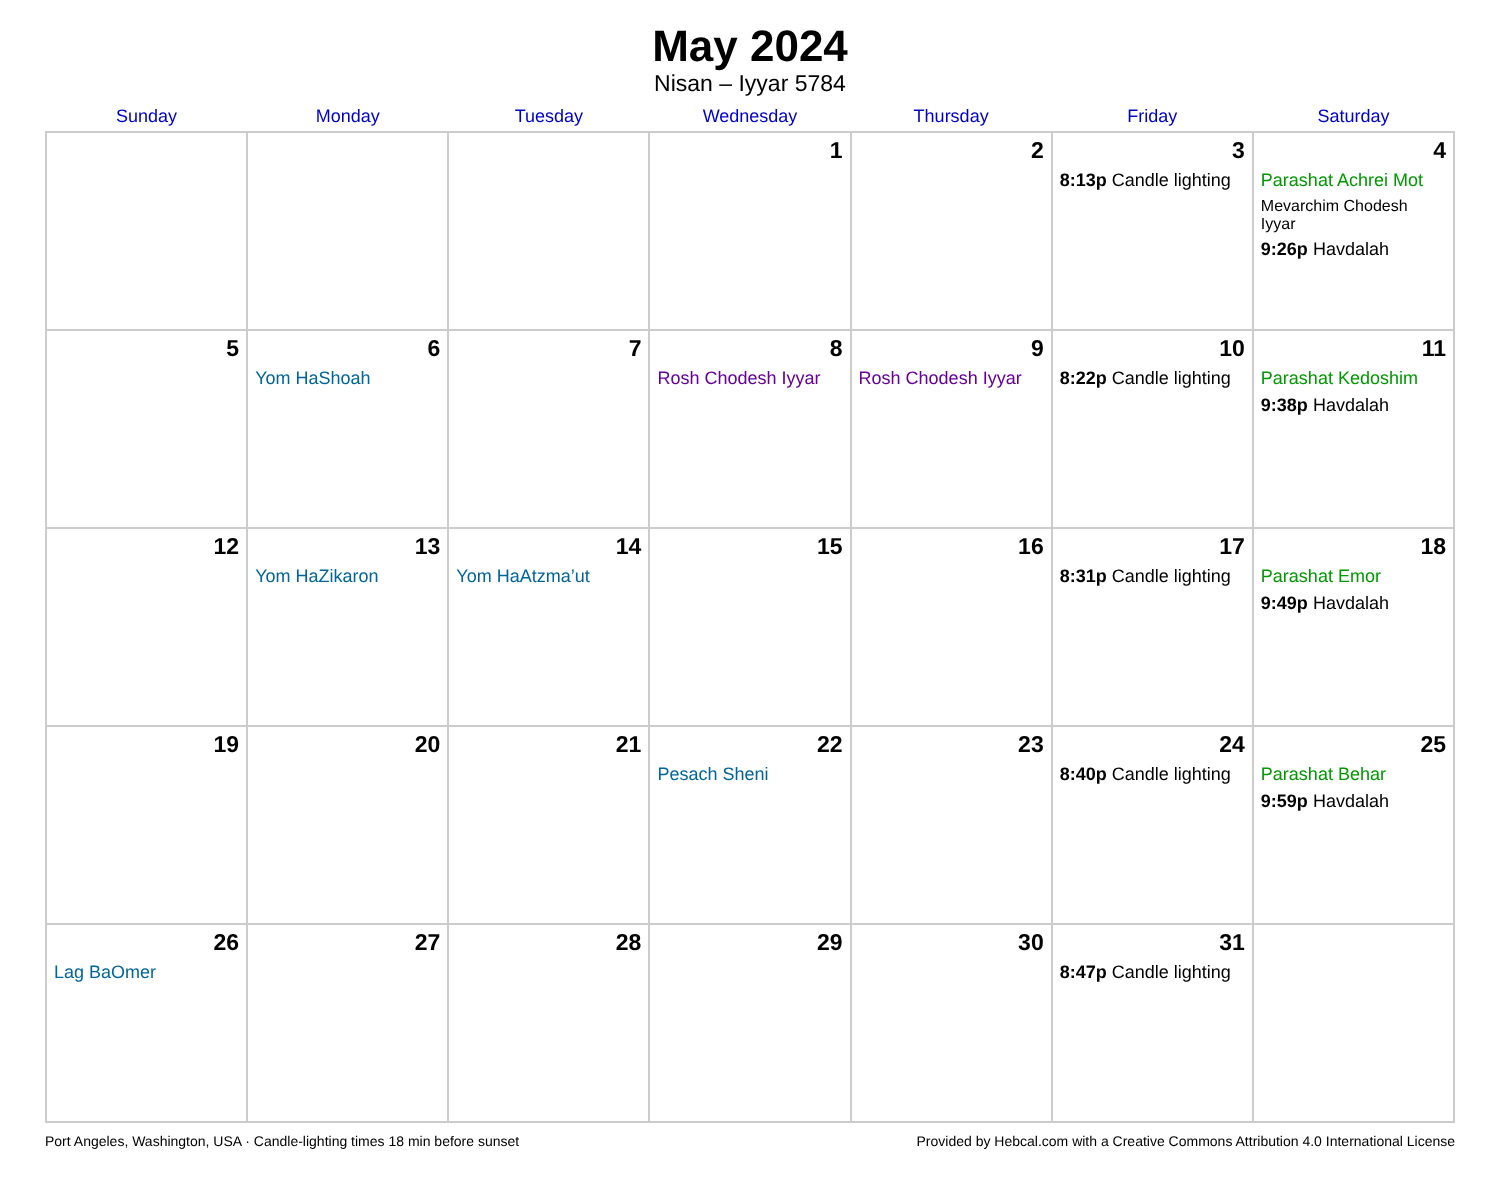May 2024
Nisan – Iyyar 5784
| Sunday | Monday | Tuesday | Wednesday | Thursday | Friday | Saturday |
| --- | --- | --- | --- | --- | --- | --- |
| | | | 1 | 2 | 3 8:13p Candle lighting | 4 Parashat Achrei Mot Mevarchim Chodesh Iyyar 9:26p Havdalah |
| 5 | 6 Yom HaShoah | 7 | 8 Rosh Chodesh Iyyar | 9 Rosh Chodesh Iyyar | 10 8:22p Candle lighting | 11 Parashat Kedoshim 9:38p Havdalah |
| 12 | 13 Yom HaZikaron | 14 Yom HaAtzma’ut | 15 | 16 | 17 8:31p Candle lighting | 18 Parashat Emor 9:49p Havdalah |
| 19 | 20 | 21 | 22 Pesach Sheni | 23 | 24 8:40p Candle lighting | 25 Parashat Behar 9:59p Havdalah |
| 26 Lag BaOmer | 27 | 28 | 29 | 30 | 31 8:47p Candle lighting | |
Port Angeles, Washington, USA · Candle-lighting times 18 min before sunset Provided by Hebcal.com with a Creative Commons Attribution 4.0 International License